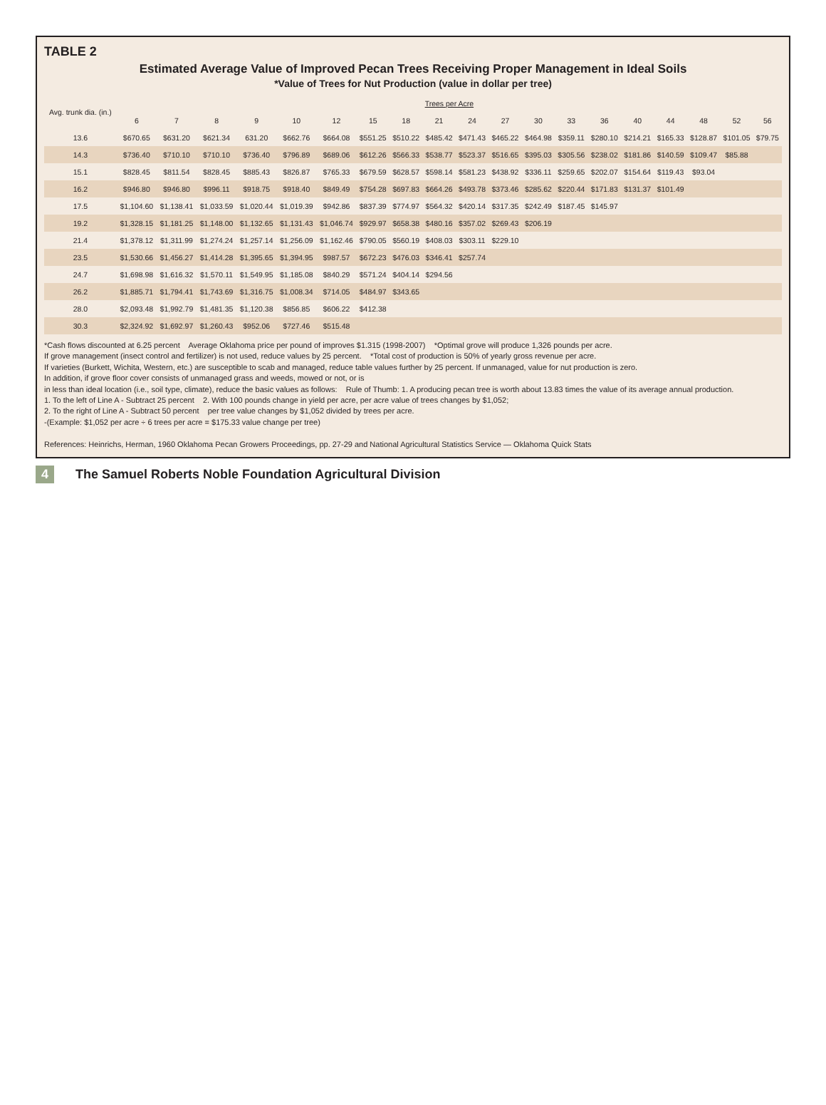TABLE 2
Estimated Average Value of Improved Pecan Trees Receiving Proper Management in Ideal Soils
*Value of Trees for Nut Production (value in dollar per tree)
| Avg. trunk dia. (in.) | Trees per Acre | | | | | | | | | | | | | | | | | | |
| --- | --- | --- | --- | --- | --- | --- | --- | --- | --- | --- | --- | --- | --- | --- | --- | --- | --- | --- | --- |
| | 6 | 7 | 8 | 9 | 10 | 12 | 15 | 18 | 21 | 24 | 27 | 30 | 33 | 36 | 40 | 44 | 48 | 52 | 56 |
| 13.6 | $670.65 | $631.20 | $621.34 | 631.20 | $662.76 | $664.08 | $551.25 | $510.22 | $485.42 | $471.43 | $465.22 | $464.98 | $359.11 | $280.10 | $214.21 | $165.33 | $128.87 | $101.05 | $79.75 |
| 14.3 | $736.40 | $710.10 | $710.10 | $736.40 | $796.89 | $689.06 | $612.26 | $566.33 | $538.77 | $523.37 | $516.65 | $395.03 | $305.56 | $238.02 | $181.86 | $140.59 | $109.47 | $85.88 | |
| 15.1 | $828.45 | $811.54 | $828.45 | $885.43 | $826.87 | $765.33 | $679.59 | $628.57 | $598.14 | $581.23 | $438.92 | $336.11 | $259.65 | $202.07 | $154.64 | $119.43 | $93.04 | | |
| 16.2 | $946.80 | $946.80 | $996.11 | $918.75 | $918.40 | $849.49 | $754.28 | $697.83 | $664.26 | $493.78 | $373.46 | $285.62 | $220.44 | $171.83 | $131.37 | $101.49 | | | |
| 17.5 | $1,104.60 | $1,138.41 | $1,033.59 | $1,020.44 | $1,019.39 | $942.86 | $837.39 | $774.97 | $564.32 | $420.14 | $317.35 | $242.49 | $187.45 | $145.97 | | | | | |
| 19.2 | $1,328.15 | $1,181.25 | $1,148.00 | $1,132.65 | $1,131.43 | $1,046.74 | $929.97 | $658.38 | $480.16 | $357.02 | $269.43 | $206.19 | | | | | | | |
| 21.4 | $1,378.12 | $1,311.99 | $1,274.24 | $1,257.14 | $1,256.09 | $1,162.46 | $790.05 | $560.19 | $408.03 | $303.11 | $229.10 | | | | | | | | |
| 23.5 | $1,530.66 | $1,456.27 | $1,414.28 | $1,395.65 | $1,394.95 | $987.57 | $672.23 | $476.03 | $346.41 | $257.74 | | | | | | | | | |
| 24.7 | $1,698.98 | $1,616.32 | $1,570.11 | $1,549.95 | $1,185.08 | $840.29 | $571.24 | $404.14 | $294.56 | | | | | | | | | | |
| 26.2 | $1,885.71 | $1,794.41 | $1,743.69 | $1,316.75 | $1,008.34 | $714.05 | $484.97 | $343.65 | | | | | | | | | | | |
| 28.0 | $2,093.48 | $1,992.79 | $1,481.35 | $1,120.38 | $856.85 | $606.22 | $412.38 | | | | | | | | | | | | |
| 30.3 | $2,324.92 | $1,692.97 | $1,260.43 | $952.06 | $727.46 | $515.48 | | | | | | | | | | | | | |
*Cash flows discounted at 6.25 percent Average Oklahoma price per pound of improves $1.315 (1998-2007) *Optimal grove will produce 1,326 pounds per acre.
If grove management (insect control and fertilizer) is not used, reduce values by 25 percent. *Total cost of production is 50% of yearly gross revenue per acre.
If varieties (Burkett, Wichita, Western, etc.) are susceptible to scab and managed, reduce table values further by 25 percent. If unmanaged, value for nut production is zero.
In addition, if grove floor cover consists of unmanaged grass and weeds, mowed or not, or is
in less than ideal location (i.e., soil type, climate), reduce the basic values as follows: Rule of Thumb: 1. A producing pecan tree is worth about 13.83 times the value of its average annual production.
1. To the left of Line A - Subtract 25 percent 2. With 100 pounds change in yield per acre, per acre value of trees changes by $1,052;
2. To the right of Line A - Subtract 50 percent per tree value changes by $1,052 divided by trees per acre.
-(Example: $1,052 per acre ÷ 6 trees per acre = $175.33 value change per tree)
References: Heinrichs, Herman, 1960 Oklahoma Pecan Growers Proceedings, pp. 27-29 and National Agricultural Statistics Service — Oklahoma Quick Stats
4 The Samuel Roberts Noble Foundation Agricultural Division